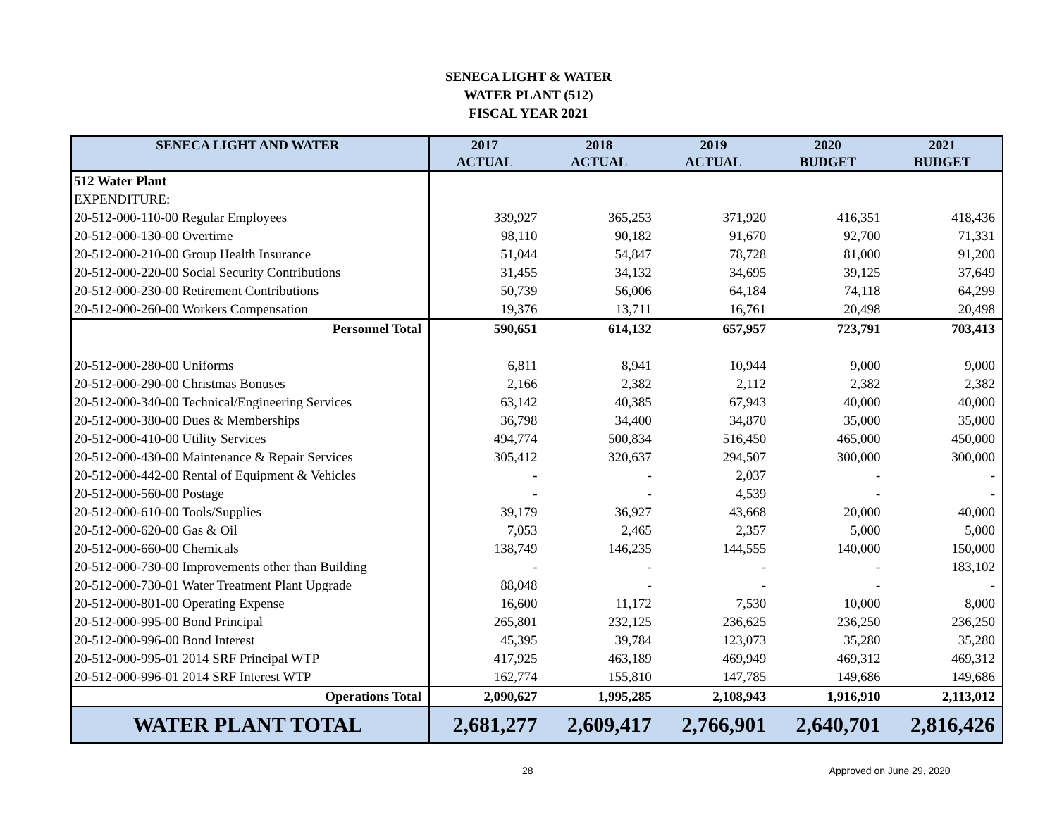SENECA LIGHT & WATER
WATER PLANT (512)
FISCAL YEAR 2021
| SENECA LIGHT AND WATER | 2017 ACTUAL | 2018 ACTUAL | 2019 ACTUAL | 2020 BUDGET | 2021 BUDGET |
| --- | --- | --- | --- | --- | --- |
| 512 Water Plant | | | | | |
| EXPENDITURE: | | | | | |
| 20-512-000-110-00 Regular Employees | 339,927 | 365,253 | 371,920 | 416,351 | 418,436 |
| 20-512-000-130-00 Overtime | 98,110 | 90,182 | 91,670 | 92,700 | 71,331 |
| 20-512-000-210-00 Group Health Insurance | 51,044 | 54,847 | 78,728 | 81,000 | 91,200 |
| 20-512-000-220-00 Social Security Contributions | 31,455 | 34,132 | 34,695 | 39,125 | 37,649 |
| 20-512-000-230-00 Retirement Contributions | 50,739 | 56,006 | 64,184 | 74,118 | 64,299 |
| 20-512-000-260-00 Workers Compensation | 19,376 | 13,711 | 16,761 | 20,498 | 20,498 |
| Personnel Total | 590,651 | 614,132 | 657,957 | 723,791 | 703,413 |
| 20-512-000-280-00 Uniforms | 6,811 | 8,941 | 10,944 | 9,000 | 9,000 |
| 20-512-000-290-00 Christmas Bonuses | 2,166 | 2,382 | 2,112 | 2,382 | 2,382 |
| 20-512-000-340-00 Technical/Engineering Services | 63,142 | 40,385 | 67,943 | 40,000 | 40,000 |
| 20-512-000-380-00 Dues & Memberships | 36,798 | 34,400 | 34,870 | 35,000 | 35,000 |
| 20-512-000-410-00 Utility Services | 494,774 | 500,834 | 516,450 | 465,000 | 450,000 |
| 20-512-000-430-00 Maintenance & Repair Services | 305,412 | 320,637 | 294,507 | 300,000 | 300,000 |
| 20-512-000-442-00 Rental of Equipment & Vehicles | - | - | 2,037 | - | - |
| 20-512-000-560-00 Postage | - | - | 4,539 | - | - |
| 20-512-000-610-00 Tools/Supplies | 39,179 | 36,927 | 43,668 | 20,000 | 40,000 |
| 20-512-000-620-00 Gas & Oil | 7,053 | 2,465 | 2,357 | 5,000 | 5,000 |
| 20-512-000-660-00 Chemicals | 138,749 | 146,235 | 144,555 | 140,000 | 150,000 |
| 20-512-000-730-00 Improvements other than Building | - | - | - | - | 183,102 |
| 20-512-000-730-01 Water Treatment Plant Upgrade | 88,048 | - | - | - | - |
| 20-512-000-801-00 Operating Expense | 16,600 | 11,172 | 7,530 | 10,000 | 8,000 |
| 20-512-000-995-00 Bond Principal | 265,801 | 232,125 | 236,625 | 236,250 | 236,250 |
| 20-512-000-996-00 Bond Interest | 45,395 | 39,784 | 123,073 | 35,280 | 35,280 |
| 20-512-000-995-01 2014 SRF Principal WTP | 417,925 | 463,189 | 469,949 | 469,312 | 469,312 |
| 20-512-000-996-01 2014 SRF Interest WTP | 162,774 | 155,810 | 147,785 | 149,686 | 149,686 |
| Operations Total | 2,090,627 | 1,995,285 | 2,108,943 | 1,916,910 | 2,113,012 |
| WATER PLANT TOTAL | 2,681,277 | 2,609,417 | 2,766,901 | 2,640,701 | 2,816,426 |
28 Approved on June 29, 2020